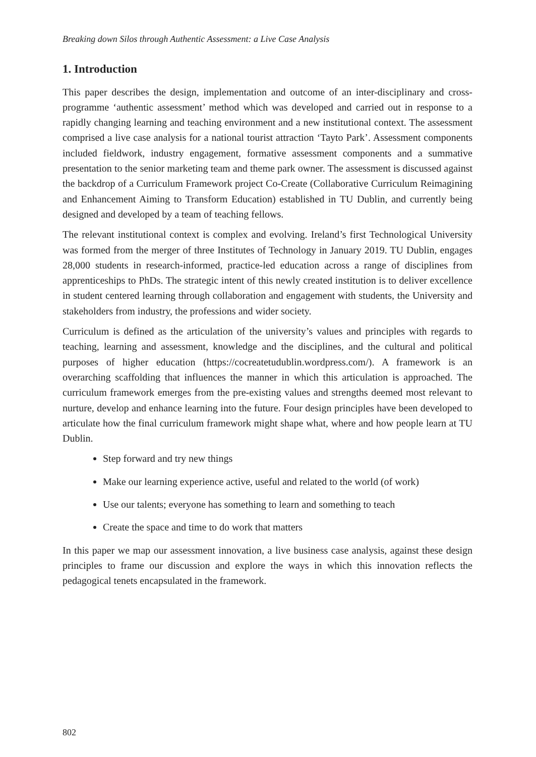Breaking down Silos through Authentic Assessment: a Live Case Analysis
1. Introduction
This paper describes the design, implementation and outcome of an inter-disciplinary and cross-programme ‘authentic assessment’ method which was developed and carried out in response to a rapidly changing learning and teaching environment and a new institutional context. The assessment comprised a live case analysis for a national tourist attraction ‘Tayto Park’. Assessment components included fieldwork, industry engagement, formative assessment components and a summative presentation to the senior marketing team and theme park owner. The assessment is discussed against the backdrop of a Curriculum Framework project Co-Create (Collaborative Curriculum Reimagining and Enhancement Aiming to Transform Education) established in TU Dublin, and currently being designed and developed by a team of teaching fellows.
The relevant institutional context is complex and evolving. Ireland’s first Technological University was formed from the merger of three Institutes of Technology in January 2019. TU Dublin, engages 28,000 students in research-informed, practice-led education across a range of disciplines from apprenticeships to PhDs. The strategic intent of this newly created institution is to deliver excellence in student centered learning through collaboration and engagement with students, the University and stakeholders from industry, the professions and wider society.
Curriculum is defined as the articulation of the university’s values and principles with regards to teaching, learning and assessment, knowledge and the disciplines, and the cultural and political purposes of higher education (https://cocreatetudublin.wordpress.com/). A framework is an overarching scaffolding that influences the manner in which this articulation is approached. The curriculum framework emerges from the pre-existing values and strengths deemed most relevant to nurture, develop and enhance learning into the future. Four design principles have been developed to articulate how the final curriculum framework might shape what, where and how people learn at TU Dublin.
Step forward and try new things
Make our learning experience active, useful and related to the world (of work)
Use our talents; everyone has something to learn and something to teach
Create the space and time to do work that matters
In this paper we map our assessment innovation, a live business case analysis, against these design principles to frame our discussion and explore the ways in which this innovation reflects the pedagogical tenets encapsulated in the framework.
802